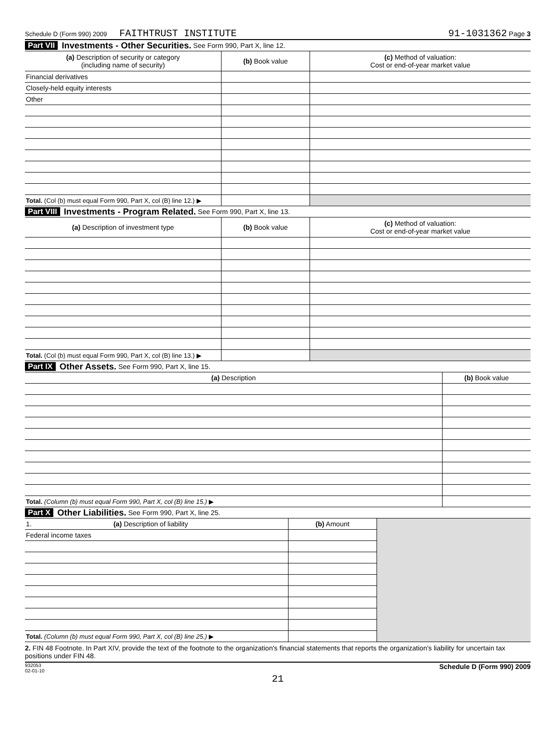Schedule D (Form 990) 2009 FAITHTRUST INSTITUTE 91-1031362 Page 3
Part VII Investments - Other Securities. See Form 990, Part X, line 12.
| (a) Description of security or category (including name of security) | (b) Book value | (c) Method of valuation: Cost or end-of-year market value |
| --- | --- | --- |
| Financial derivatives | | |
| Closely-held equity interests | | |
| Other | | |
| Total. (Col (b) must equal Form 990, Part X, col (B) line 12.) ▶ | | |
Part VIII Investments - Program Related. See Form 990, Part X, line 13.
| (a) Description of investment type | (b) Book value | (c) Method of valuation: Cost or end-of-year market value |
| --- | --- | --- |
| Total. (Col (b) must equal Form 990, Part X, col (B) line 13.) ▶ | | |
Part IX Other Assets. See Form 990, Part X, line 15.
| (a) Description | (b) Book value |
| --- | --- |
| Total. (Column (b) must equal Form 990, Part X, col (B) line 15.) ▶ | |
Part X Other Liabilities. See Form 990, Part X, line 25.
| 1. (a) Description of liability | (b) Amount | |
| Federal income taxes | | |
| Total. (Column (b) must equal Form 990, Part X, col (B) line 25.) ▶ | | |
2. FIN 48 Footnote. In Part XIV, provide the text of the footnote to the organization's financial statements that reports the organization's liability for uncertain tax positions under FIN 48.
932053
02-01-10 Schedule D (Form 990) 2009
21